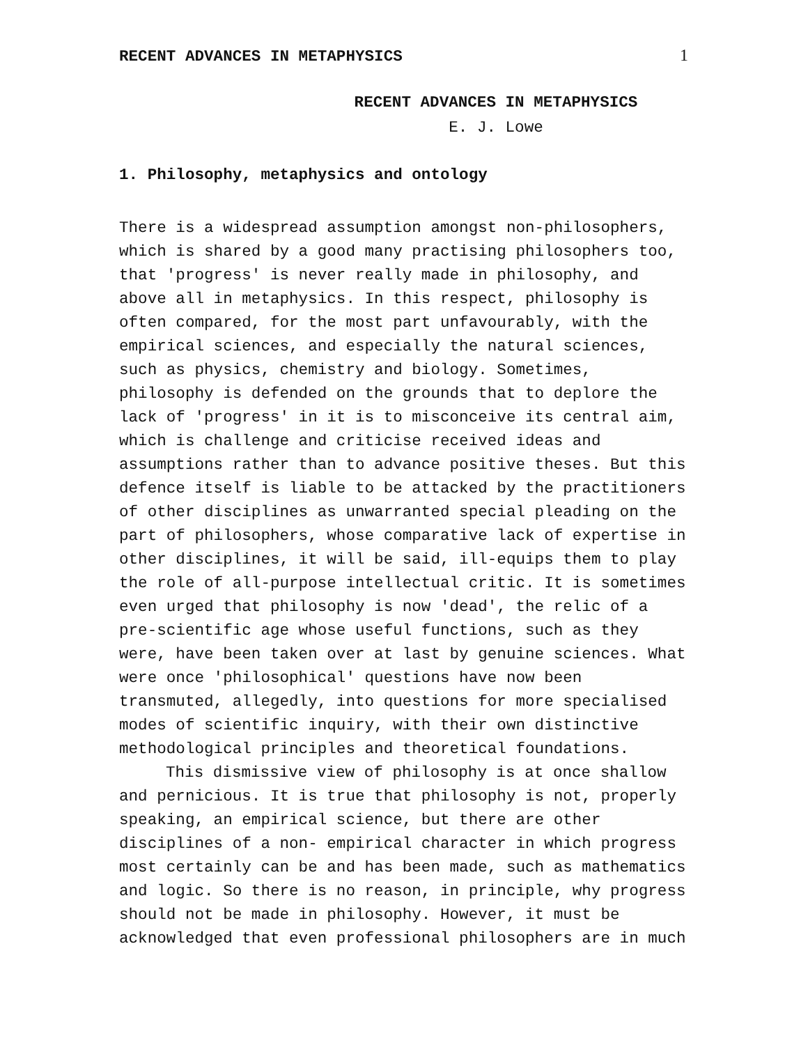RECENT ADVANCES IN METAPHYSICS 1
RECENT ADVANCES IN METAPHYSICS
E. J. Lowe
1. Philosophy, metaphysics and ontology
There is a widespread assumption amongst non-philosophers, which is shared by a good many practising philosophers too, that 'progress' is never really made in philosophy, and above all in metaphysics. In this respect, philosophy is often compared, for the most part unfavourably, with the empirical sciences, and especially the natural sciences, such as physics, chemistry and biology. Sometimes, philosophy is defended on the grounds that to deplore the lack of 'progress' in it is to misconceive its central aim, which is challenge and criticise received ideas and assumptions rather than to advance positive theses. But this defence itself is liable to be attacked by the practitioners of other disciplines as unwarranted special pleading on the part of philosophers, whose comparative lack of expertise in other disciplines, it will be said, ill-equips them to play the role of all-purpose intellectual critic. It is sometimes even urged that philosophy is now 'dead', the relic of a pre-scientific age whose useful functions, such as they were, have been taken over at last by genuine sciences. What were once 'philosophical' questions have now been transmuted, allegedly, into questions for more specialised modes of scientific inquiry, with their own distinctive methodological principles and theoretical foundations.
This dismissive view of philosophy is at once shallow and pernicious. It is true that philosophy is not, properly speaking, an empirical science, but there are other disciplines of a non- empirical character in which progress most certainly can be and has been made, such as mathematics and logic. So there is no reason, in principle, why progress should not be made in philosophy. However, it must be acknowledged that even professional philosophers are in much